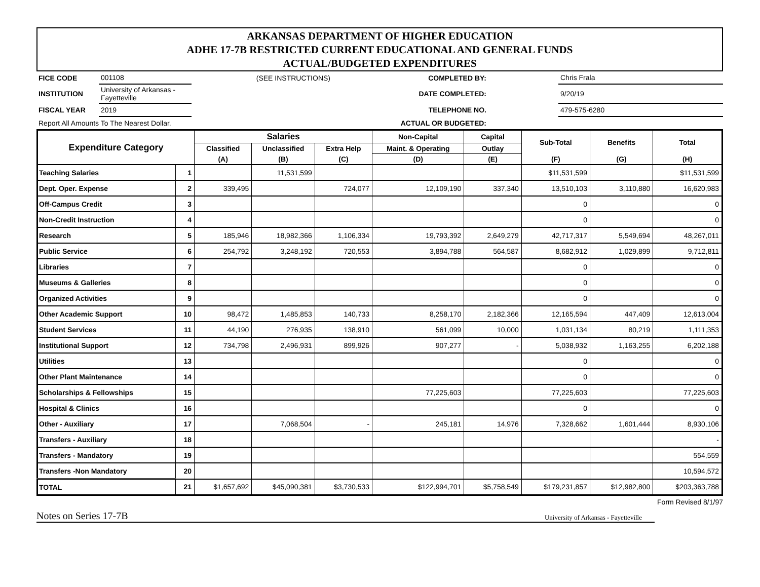ARKANSAS DEPARTMENT OF HIGHER EDUCATION
ADHE 17-7B RESTRICTED CURRENT EDUCATIONAL AND GENERAL FUNDS
ACTUAL/BUDGETED EXPENDITURES
| FICE CODE | 001108 | (SEE INSTRUCTIONS) | COMPLETED BY: | | Chris Frala |
| INSTITUTION | University of Arkansas - Fayetteville | | DATE COMPLETED: | | 9/20/19 |
| FISCAL YEAR | 2019 | | TELEPHONE NO. | | 479-575-6280 |
| Report All Amounts To The Nearest Dollar. | | | ACTUAL OR BUDGETED: | | |
| Expenditure Category | | Salaries | | | Non-Capital | Capital | Sub-Total | Benefits | Total |
| --- | --- | --- | --- | --- | --- | --- | --- | --- | --- |
| | | Classified | Unclassified | Extra Help | Maint. & Operating | Outlay | | | |
| | | (A) | (B) | (C) | (D) | (E) | (F) | (G) | (H) |
| Teaching Salaries | 1 | | 11,531,599 | | | | $11,531,599 | | $11,531,599 |
| Dept. Oper. Expense | 2 | 339,495 | | 724,077 | 12,109,190 | 337,340 | 13,510,103 | 3,110,880 | 16,620,983 |
| Off-Campus Credit | 3 | | | | | | 0 | | 0 |
| Non-Credit Instruction | 4 | | | | | | 0 | | 0 |
| Research | 5 | 185,946 | 18,982,366 | 1,106,334 | 19,793,392 | 2,649,279 | 42,717,317 | 5,549,694 | 48,267,011 |
| Public Service | 6 | 254,792 | 3,248,192 | 720,553 | 3,894,788 | 564,587 | 8,682,912 | 1,029,899 | 9,712,811 |
| Libraries | 7 | | | | | | 0 | | 0 |
| Museums & Galleries | 8 | | | | | | 0 | | 0 |
| Organized Activities | 9 | | | | | | 0 | | 0 |
| Other Academic Support | 10 | 98,472 | 1,485,853 | 140,733 | 8,258,170 | 2,182,366 | 12,165,594 | 447,409 | 12,613,004 |
| Student Services | 11 | 44,190 | 276,935 | 138,910 | 561,099 | 10,000 | 1,031,134 | 80,219 | 1,111,353 |
| Institutional Support | 12 | 734,798 | 2,496,931 | 899,926 | 907,277 | - | 5,038,932 | 1,163,255 | 6,202,188 |
| Utilities | 13 | | | | | | 0 | | 0 |
| Other Plant Maintenance | 14 | | | | | | 0 | | 0 |
| Scholarships & Fellowships | 15 | | | | 77,225,603 | | 77,225,603 | | 77,225,603 |
| Hospital & Clinics | 16 | | | | | | 0 | | 0 |
| Other - Auxiliary | 17 | | 7,068,504 | - | 245,181 | 14,976 | 7,328,662 | 1,601,444 | 8,930,106 |
| Transfers - Auxiliary | 18 | | | | | | | | - |
| Transfers - Mandatory | 19 | | | | | | | | 554,559 |
| Transfers -Non Mandatory | 20 | | | | | | | | 10,594,572 |
| TOTAL | 21 | $1,657,692 | $45,090,381 | $3,730,533 | $122,994,701 | $5,758,549 | $179,231,857 | $12,982,800 | $203,363,788 |
Form Revised 8/1/97
Notes on Series 17-7B University of Arkansas - Fayetteville